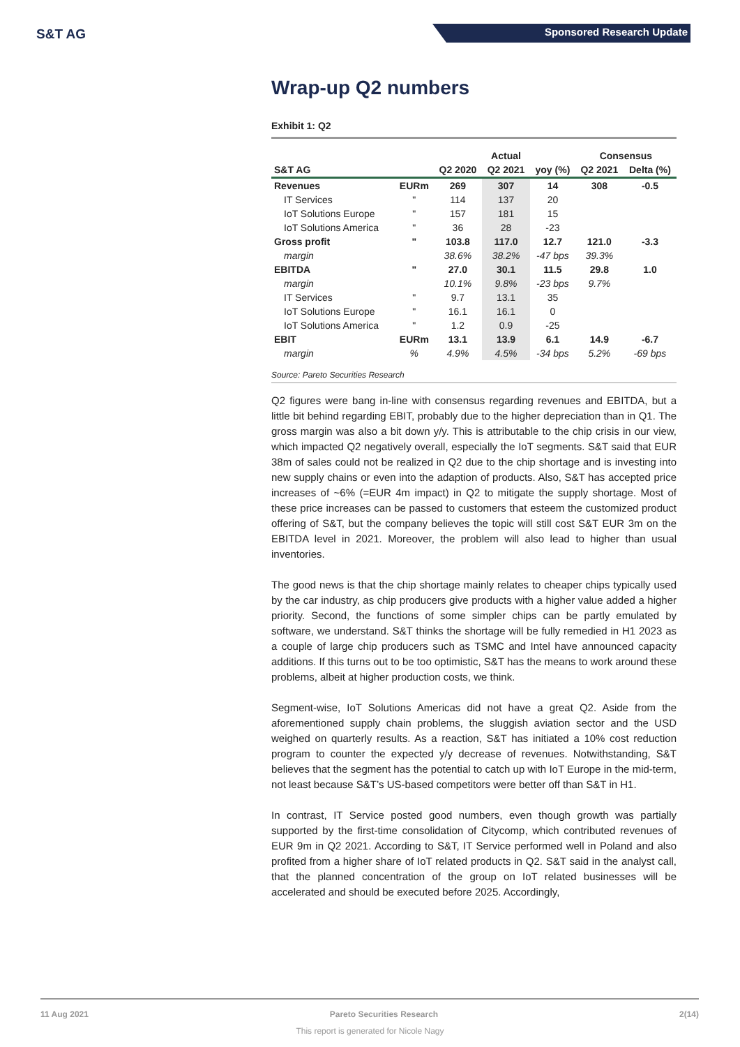S&T AG Sponsored Research Update
Wrap-up Q2 numbers
Exhibit 1: Q2
| | | | Actual | | Consensus | |
| --- | --- | --- | --- | --- | --- | --- |
| S&T AG | | Q2 2020 | Q2 2021 | yoy (%) | Q2 2021 | Delta (%) |
| Revenues | EURm | 269 | 307 | 14 | 308 | -0.5 |
| IT Services | " | 114 | 137 | 20 | | |
| IoT Solutions Europe | " | 157 | 181 | 15 | | |
| IoT Solutions America | " | 36 | 28 | -23 | | |
| Gross profit | " | 103.8 | 117.0 | 12.7 | 121.0 | -3.3 |
| margin | | 38.6% | 38.2% | -47 bps | 39.3% | |
| EBITDA | " | 27.0 | 30.1 | 11.5 | 29.8 | 1.0 |
| margin | | 10.1% | 9.8% | -23 bps | 9.7% | |
| IT Services | " | 9.7 | 13.1 | 35 | | |
| IoT Solutions Europe | " | 16.1 | 16.1 | 0 | | |
| IoT Solutions America | " | 1.2 | 0.9 | -25 | | |
| EBIT | EURm | 13.1 | 13.9 | 6.1 | 14.9 | -6.7 |
| margin | % | 4.9% | 4.5% | -34 bps | 5.2% | -69 bps |
Source: Pareto Securities Research
Q2 figures were bang in-line with consensus regarding revenues and EBITDA, but a little bit behind regarding EBIT, probably due to the higher depreciation than in Q1. The gross margin was also a bit down y/y. This is attributable to the chip crisis in our view, which impacted Q2 negatively overall, especially the IoT segments. S&T said that EUR 38m of sales could not be realized in Q2 due to the chip shortage and is investing into new supply chains or even into the adaption of products. Also, S&T has accepted price increases of ~6% (=EUR 4m impact) in Q2 to mitigate the supply shortage. Most of these price increases can be passed to customers that esteem the customized product offering of S&T, but the company believes the topic will still cost S&T EUR 3m on the EBITDA level in 2021. Moreover, the problem will also lead to higher than usual inventories.
The good news is that the chip shortage mainly relates to cheaper chips typically used by the car industry, as chip producers give products with a higher value added a higher priority. Second, the functions of some simpler chips can be partly emulated by software, we understand. S&T thinks the shortage will be fully remedied in H1 2023 as a couple of large chip producers such as TSMC and Intel have announced capacity additions. If this turns out to be too optimistic, S&T has the means to work around these problems, albeit at higher production costs, we think.
Segment-wise, IoT Solutions Americas did not have a great Q2. Aside from the aforementioned supply chain problems, the sluggish aviation sector and the USD weighed on quarterly results. As a reaction, S&T has initiated a 10% cost reduction program to counter the expected y/y decrease of revenues. Notwithstanding, S&T believes that the segment has the potential to catch up with IoT Europe in the mid-term, not least because S&T’s US-based competitors were better off than S&T in H1.
In contrast, IT Service posted good numbers, even though growth was partially supported by the first-time consolidation of Citycomp, which contributed revenues of EUR 9m in Q2 2021. According to S&T, IT Service performed well in Poland and also profited from a higher share of IoT related products in Q2. S&T said in the analyst call, that the planned concentration of the group on IoT related businesses will be accelerated and should be executed before 2025. Accordingly,
11 Aug 2021 Pareto Securities Research 2(14)
This report is generated for Nicole Nagy